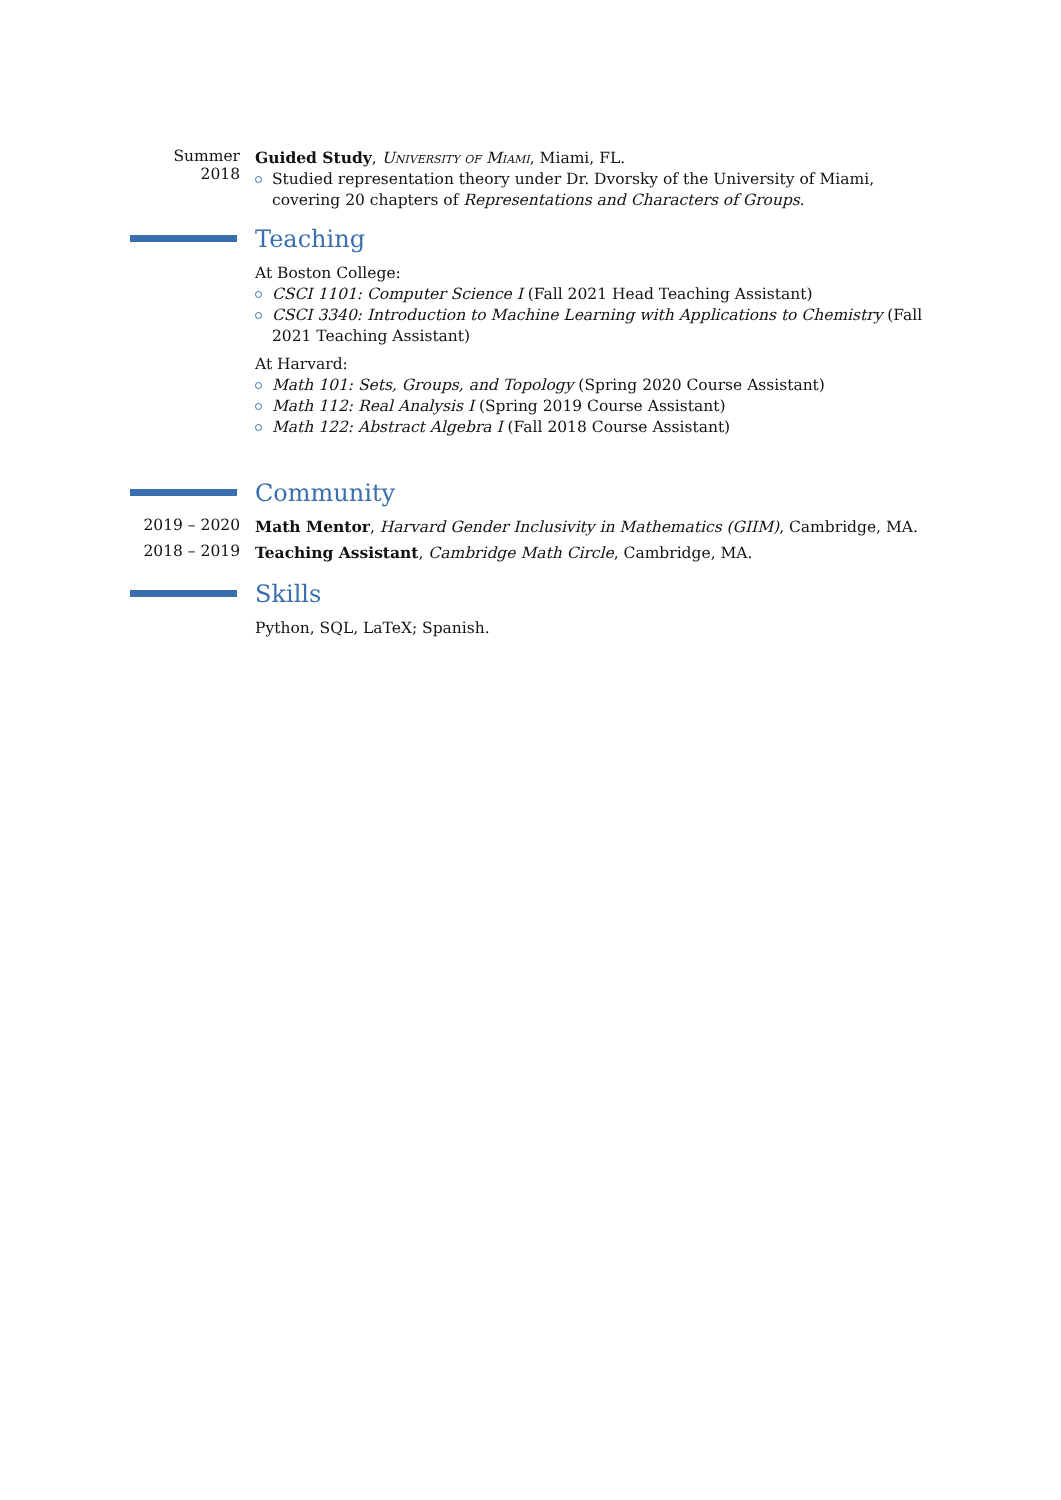Summer 2018
Guided Study, University of Miami, Miami, FL.
Studied representation theory under Dr. Dvorsky of the University of Miami, covering 20 chapters of Representations and Characters of Groups.
Teaching
At Boston College:
CSCI 1101: Computer Science I (Fall 2021 Head Teaching Assistant)
CSCI 3340: Introduction to Machine Learning with Applications to Chemistry (Fall 2021 Teaching Assistant)
At Harvard:
Math 101: Sets, Groups, and Topology (Spring 2020 Course Assistant)
Math 112: Real Analysis I (Spring 2019 Course Assistant)
Math 122: Abstract Algebra I (Fall 2018 Course Assistant)
Community
2019 – 2020
Math Mentor, Harvard Gender Inclusivity in Mathematics (GIIM), Cambridge, MA.
2018 – 2019
Teaching Assistant, Cambridge Math Circle, Cambridge, MA.
Skills
Python, SQL, LaTeX; Spanish.